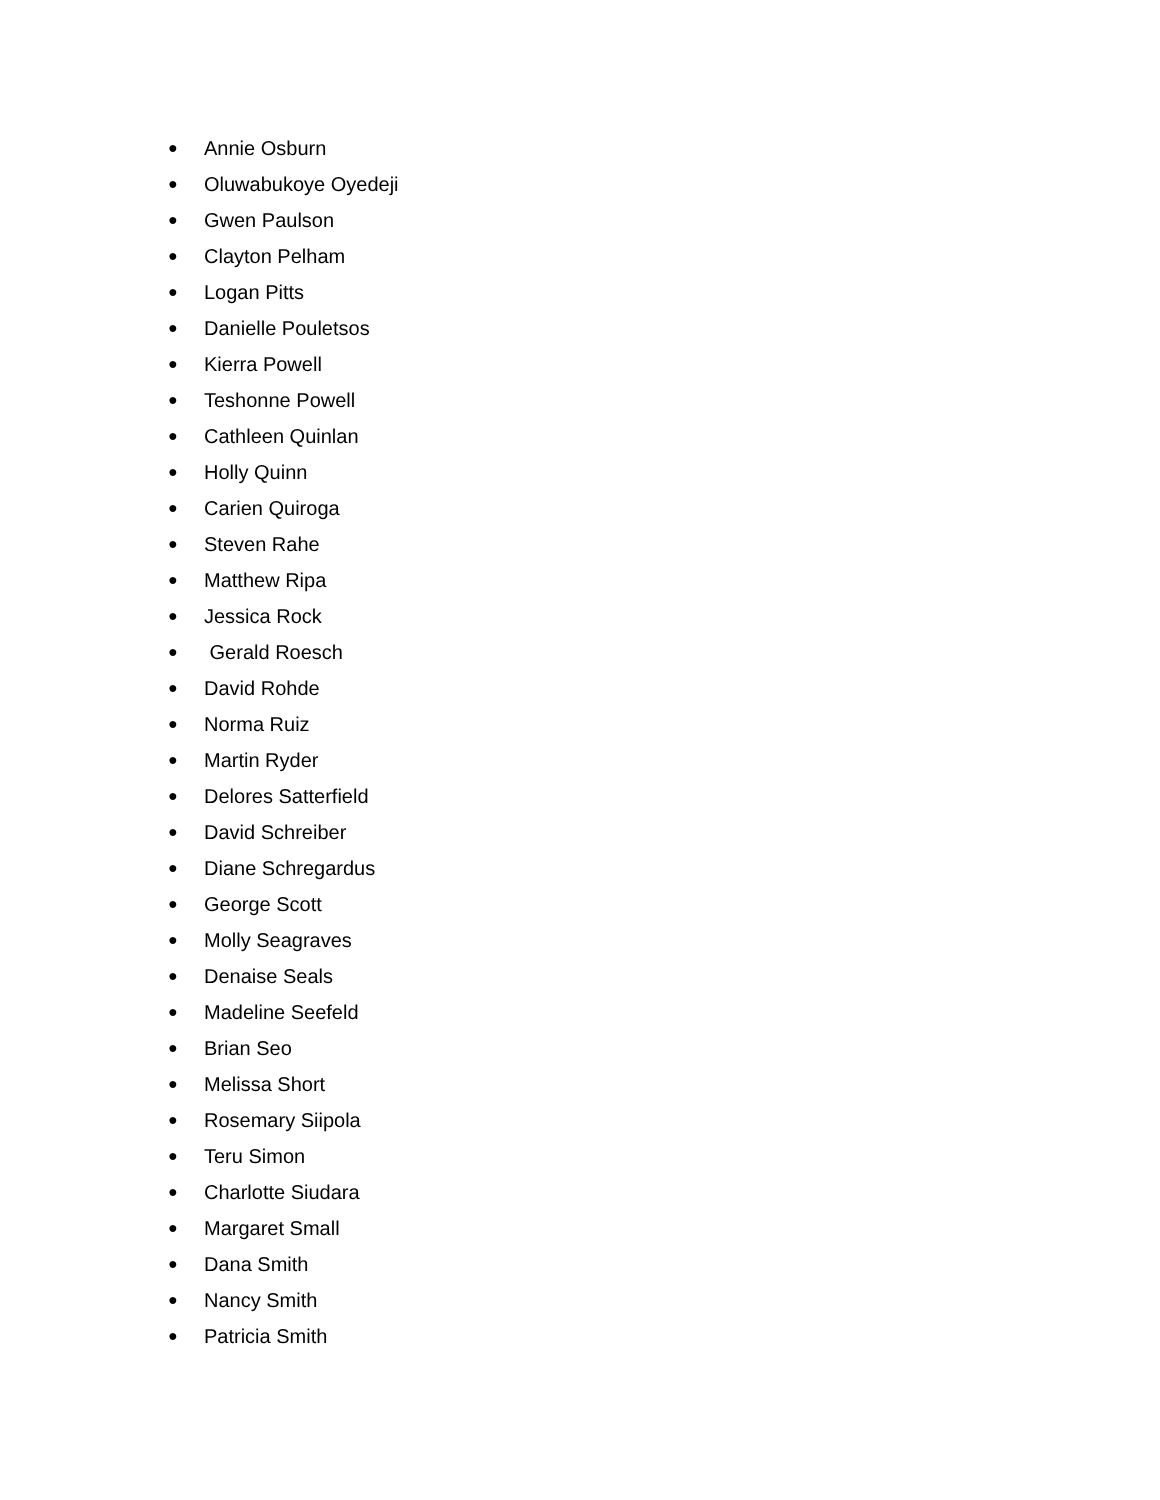● Annie Osburn
● Oluwabukoye Oyedeji
● Gwen Paulson
● Clayton Pelham
● Logan Pitts
● Danielle Pouletsos
● Kierra Powell
● Teshonne Powell
● Cathleen Quinlan
● Holly Quinn
● Carien Quiroga
● Steven Rahe
● Matthew Ripa
● Jessica Rock
● Gerald Roesch
● David Rohde
● Norma Ruiz
● Martin Ryder
● Delores Satterfield
● David Schreiber
● Diane Schregardus
● George Scott
● Molly Seagraves
● Denaise Seals
● Madeline Seefeld
● Brian Seo
● Melissa Short
● Rosemary Siipola
● Teru Simon
● Charlotte Siudara
● Margaret Small
● Dana Smith
● Nancy Smith
● Patricia Smith